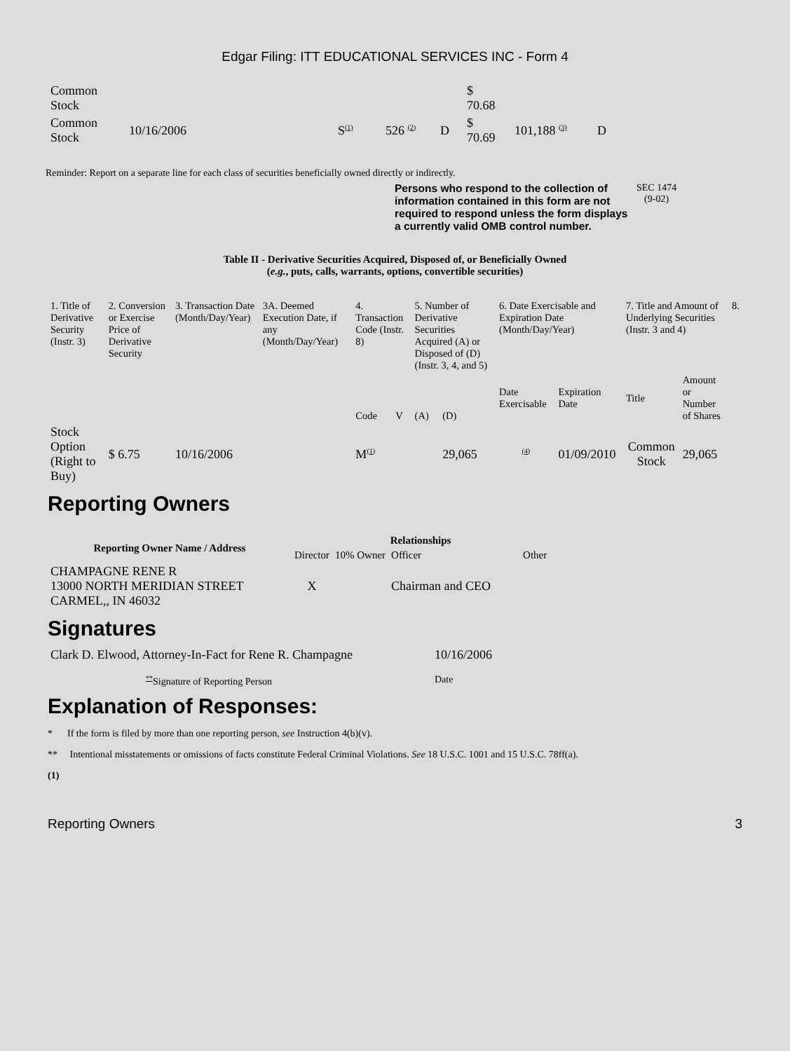Edgar Filing: ITT EDUCATIONAL SERVICES INC - Form 4
| Common Stock | | | | | $ 70.68 | | |
| Common Stock | 10/16/2006 | S<sup>(1)</sup> | 526 <sup>(2)</sup> | D | $ 70.69 | 101,188 <sup>(3)</sup> | D |
Reminder: Report on a separate line for each class of securities beneficially owned directly or indirectly.
Persons who respond to the collection of information contained in this form are not required to respond unless the form displays a currently valid OMB control number.
SEC 1474
(9-02)
Table II - Derivative Securities Acquired, Disposed of, or Beneficially Owned
(e.g., puts, calls, warrants, options, convertible securities)
| 1. Title of Derivative Security (Instr. 3) | 2. Conversion or Exercise Price of Derivative Security | 3. Transaction Date (Month/Day/Year) | 3A. Deemed Execution Date, if any (Month/Day/Year) | 4. Transaction Code (Instr. 8) | | 5. Number of Derivative Securities Acquired (A) or Disposed of (D) (Instr. 3, 4, and 5) | | 6. Date Exercisable and Expiration Date (Month/Day/Year) | | 7. Title and Amount of Underlying Securities (Instr. 3 and 4) | | 8. |
| --- | --- | --- | --- | --- | --- | --- | --- | --- | --- | --- | --- | --- |
| | | | | Code | V | (A) | (D) | Date Exercisable | Expiration Date | Title | Amount or Number of Shares | |
| Stock Option (Right to Buy) | $ 6.75 | 10/16/2006 | | M<sup>(1)</sup> | | | 29,065 | <sup>(4)</sup> | 01/09/2010 | Common Stock | 29,065 | |
Reporting Owners
| Reporting Owner Name / Address | Relationships | | | |
| --- | --- | --- | --- | --- |
| | Director | 10% Owner | Officer | Other |
| CHAMPAGNE RENE R 13000 NORTH MERIDIAN STREET CARMEL,, IN 46032 | X | | Chairman and CEO | |
Signatures
| Clark D. Elwood, Attorney-In-Fact for Rene R. Champagne | 10/16/2006 |
| <sup>**</sup> Signature of Reporting Person | Date |
Explanation of Responses:
* If the form is filed by more than one reporting person, see Instruction 4(b)(v).
** Intentional misstatements or omissions of facts constitute Federal Criminal Violations. See 18 U.S.C. 1001 and 15 U.S.C. 78ff(a).
(1)
Reporting Owners 3